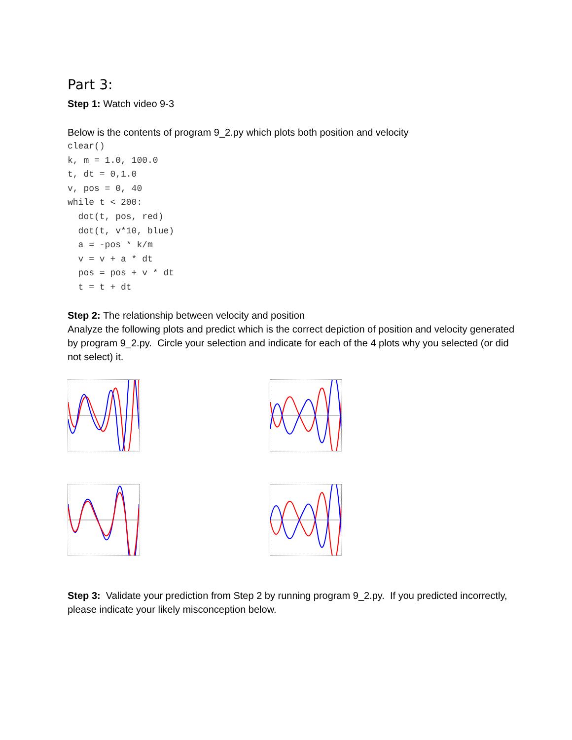Part 3:
Step 1: Watch video 9-3
Below is the contents of program 9_2.py which plots both position and velocity
clear()
k, m = 1.0, 100.0
t, dt = 0,1.0
v, pos = 0, 40
while t < 200:
  dot(t, pos, red)
  dot(t, v*10, blue)
  a = -pos * k/m
  v = v + a * dt
  pos = pos + v * dt
  t = t + dt
Step 2: The relationship between velocity and position
Analyze the following plots and predict which is the correct depiction of position and velocity generated by program 9_2.py. Circle your selection and indicate for each of the 4 plots why you selected (or did not select) it.
Step 3: Validate your prediction from Step 2 by running program 9_2.py. If you predicted incorrectly, please indicate your likely misconception below.